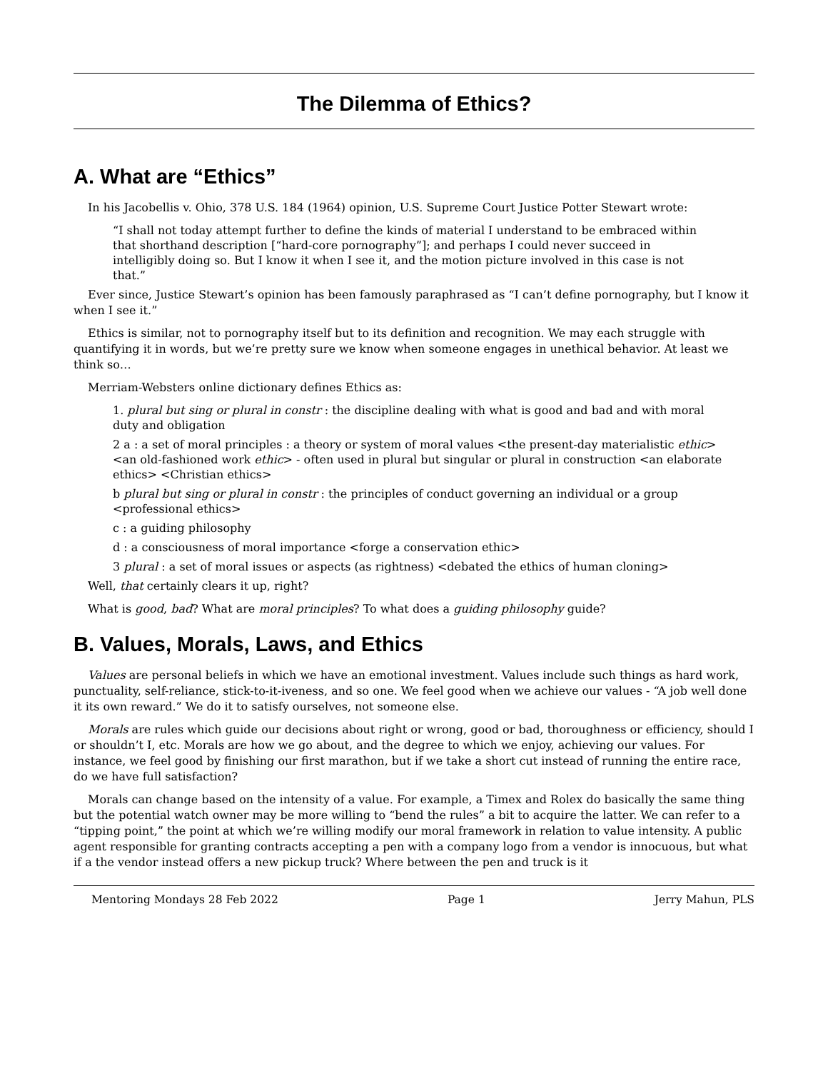The Dilemma of Ethics?
A. What are “Ethics”
In his Jacobellis v. Ohio, 378 U.S. 184 (1964) opinion, U.S. Supreme Court Justice Potter Stewart wrote:
“I shall not today attempt further to define the kinds of material I understand to be embraced within that shorthand description [“hard-core pornography”]; and perhaps I could never succeed in intelligibly doing so. But I know it when I see it, and the motion picture involved in this case is not that.”
Ever since, Justice Stewart’s opinion has been famously paraphrased as “I can’t define pornography, but I know it when I see it.”
Ethics is similar, not to pornography itself but to its definition and recognition. We may each struggle with quantifying it in words, but we’re pretty sure we know when someone engages in unethical behavior. At least we think so…
Merriam-Websters online dictionary defines Ethics as:
1. plural but sing or plural in constr : the discipline dealing with what is good and bad and with moral duty and obligation
2 a : a set of moral principles : a theory or system of moral values <the present-day materialistic ethic> <an old-fashioned work ethic> - often used in plural but singular or plural in construction <an elaborate ethics> <Christian ethics>
b plural but sing or plural in constr : the principles of conduct governing an individual or a group <professional ethics>
c : a guiding philosophy
d : a consciousness of moral importance <forge a conservation ethic>
3 plural : a set of moral issues or aspects (as rightness) <debated the ethics of human cloning>
Well, that certainly clears it up, right?
What is good, bad? What are moral principles? To what does a guiding philosophy guide?
B. Values, Morals, Laws, and Ethics
Values are personal beliefs in which we have an emotional investment. Values include such things as hard work, punctuality, self-reliance, stick-to-it-iveness, and so one. We feel good when we achieve our values - “A job well done it its own reward.” We do it to satisfy ourselves, not someone else.
Morals are rules which guide our decisions about right or wrong, good or bad, thoroughness or efficiency, should I or shouldn’t I, etc. Morals are how we go about, and the degree to which we enjoy, achieving our values. For instance, we feel good by finishing our first marathon, but if we take a short cut instead of running the entire race, do we have full satisfaction?
Morals can change based on the intensity of a value. For example, a Timex and Rolex do basically the same thing but the potential watch owner may be more willing to “bend the rules” a bit to acquire the latter. We can refer to a “tipping point,” the point at which we’re willing modify our moral framework in relation to value intensity. A public agent responsible for granting contracts accepting a pen with a company logo from a vendor is innocuous, but what if a the vendor instead offers a new pickup truck? Where between the pen and truck is it
Mentoring Mondays 28 Feb 2022 Page 1 Jerry Mahun, PLS